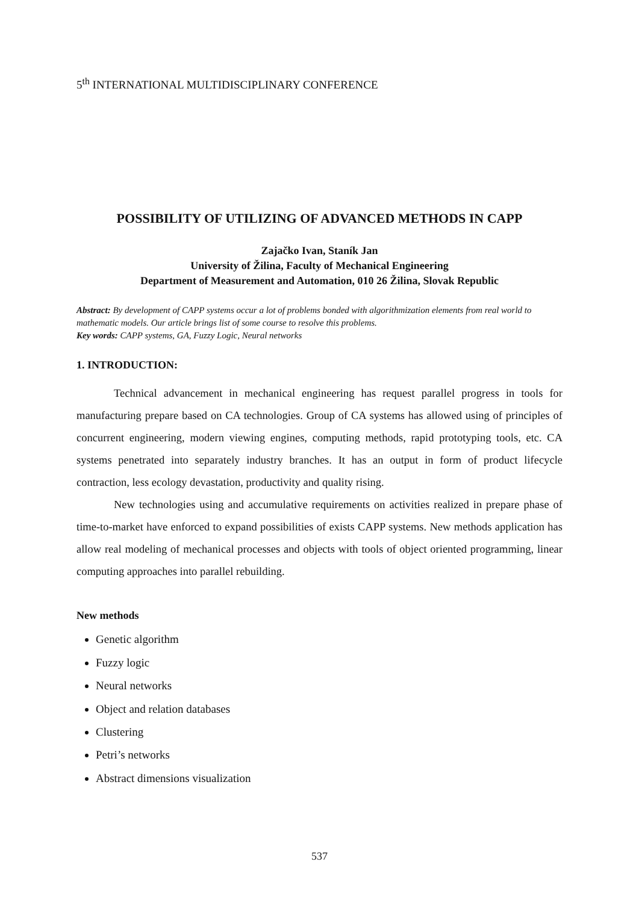5<sup>th</sup> INTERNATIONAL MULTIDISCIPLINARY CONFERENCE
POSSIBILITY OF UTILIZING OF ADVANCED METHODS IN CAPP
Zajačko Ivan, Staník Jan
University of Žilina, Faculty of Mechanical Engineering
Department of Measurement and Automation, 010 26 Žilina, Slovak Republic
Abstract: By development of CAPP systems occur a lot of problems bonded with algorithmization elements from real world to mathematic models. Our article brings list of some course to resolve this problems.
Key words: CAPP systems, GA, Fuzzy Logic, Neural networks
1. INTRODUCTION:
Technical advancement in mechanical engineering has request parallel progress in tools for manufacturing prepare based on CA technologies. Group of CA systems has allowed using of principles of concurrent engineering, modern viewing engines, computing methods, rapid prototyping tools, etc. CA systems penetrated into separately industry branches. It has an output in form of product lifecycle contraction, less ecology devastation, productivity and quality rising.
New technologies using and accumulative requirements on activities realized in prepare phase of time-to-market have enforced to expand possibilities of exists CAPP systems. New methods application has allow real modeling of mechanical processes and objects with tools of object oriented programming, linear computing approaches into parallel rebuilding.
New methods
Genetic algorithm
Fuzzy logic
Neural networks
Object and relation databases
Clustering
Petri’s networks
Abstract dimensions visualization
537